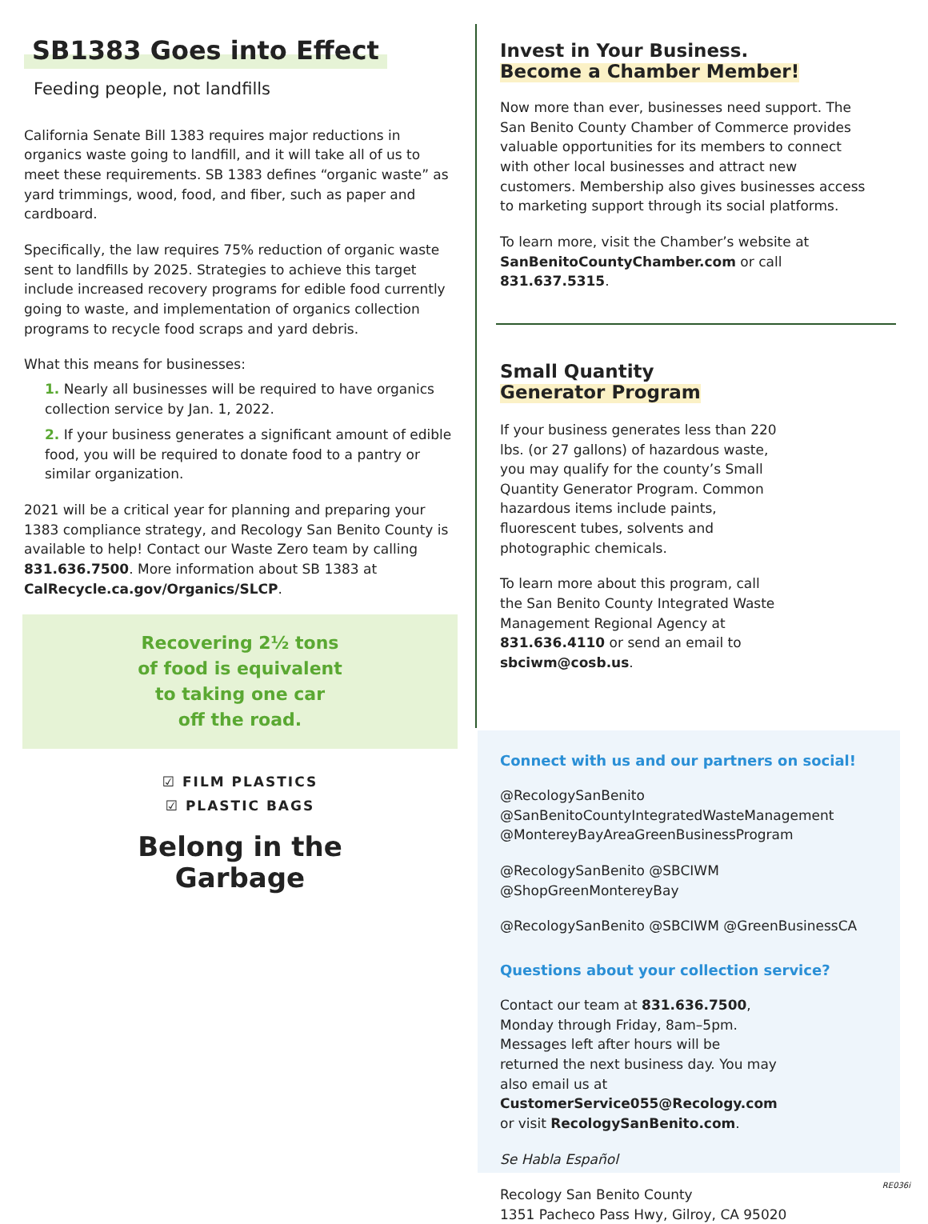SB1383 Goes into Effect
Feeding people, not landfills
California Senate Bill 1383 requires major reductions in organics waste going to landfill, and it will take all of us to meet these requirements. SB 1383 defines “organic waste” as yard trimmings, wood, food, and fiber, such as paper and cardboard.
Specifically, the law requires 75% reduction of organic waste sent to landfills by 2025. Strategies to achieve this target include increased recovery programs for edible food currently going to waste, and implementation of organics collection programs to recycle food scraps and yard debris.
What this means for businesses:
1. Nearly all businesses will be required to have organics collection service by Jan. 1, 2022.
2. If your business generates a significant amount of edible food, you will be required to donate food to a pantry or similar organization.
2021 will be a critical year for planning and preparing your 1383 compliance strategy, and Recology San Benito County is available to help! Contact our Waste Zero team by calling 831.636.7500. More information about SB 1383 at CalRecycle.ca.gov/Organics/SLCP.
Recovering 2½ tons
of food is equivalent
to taking one car
off the road.
☑ FILM PLASTICS
☑ PLASTIC BAGS
Belong in the
Garbage
Invest in Your Business.
Become a Chamber Member!
Now more than ever, businesses need support. The San Benito County Chamber of Commerce provides valuable opportunities for its members to connect with other local businesses and attract new customers. Membership also gives businesses access to marketing support through its social platforms.
To learn more, visit the Chamber’s website at SanBenitoCountyChamber.com or call 831.637.5315.
Small Quantity
Generator Program
If your business generates less than 220 lbs. (or 27 gallons) of hazardous waste, you may qualify for the county’s Small Quantity Generator Program. Common hazardous items include paints, fluorescent tubes, solvents and photographic chemicals.
To learn more about this program, call the San Benito County Integrated Waste Management Regional Agency at 831.636.4110 or send an email to sbciwm@cosb.us.
Connect with us and our partners on social!
@RecologySanBenito
@SanBenitoCountyIntegratedWasteManagement
@MontereyBayAreaGreenBusinessProgram
@RecologySanBenito @SBCIWM @ShopGreenMontereyBay
@RecologySanBenito @SBCIWM @GreenBusinessCA
Questions about your collection service?
Contact our team at 831.636.7500, Monday through Friday, 8am–5pm. Messages left after hours will be returned the next business day. You may also email us at CustomerService055@Recology.com or visit RecologySanBenito.com.
Se Habla Español
Recology San Benito County
1351 Pacheco Pass Hwy, Gilroy, CA 95020
RE036i